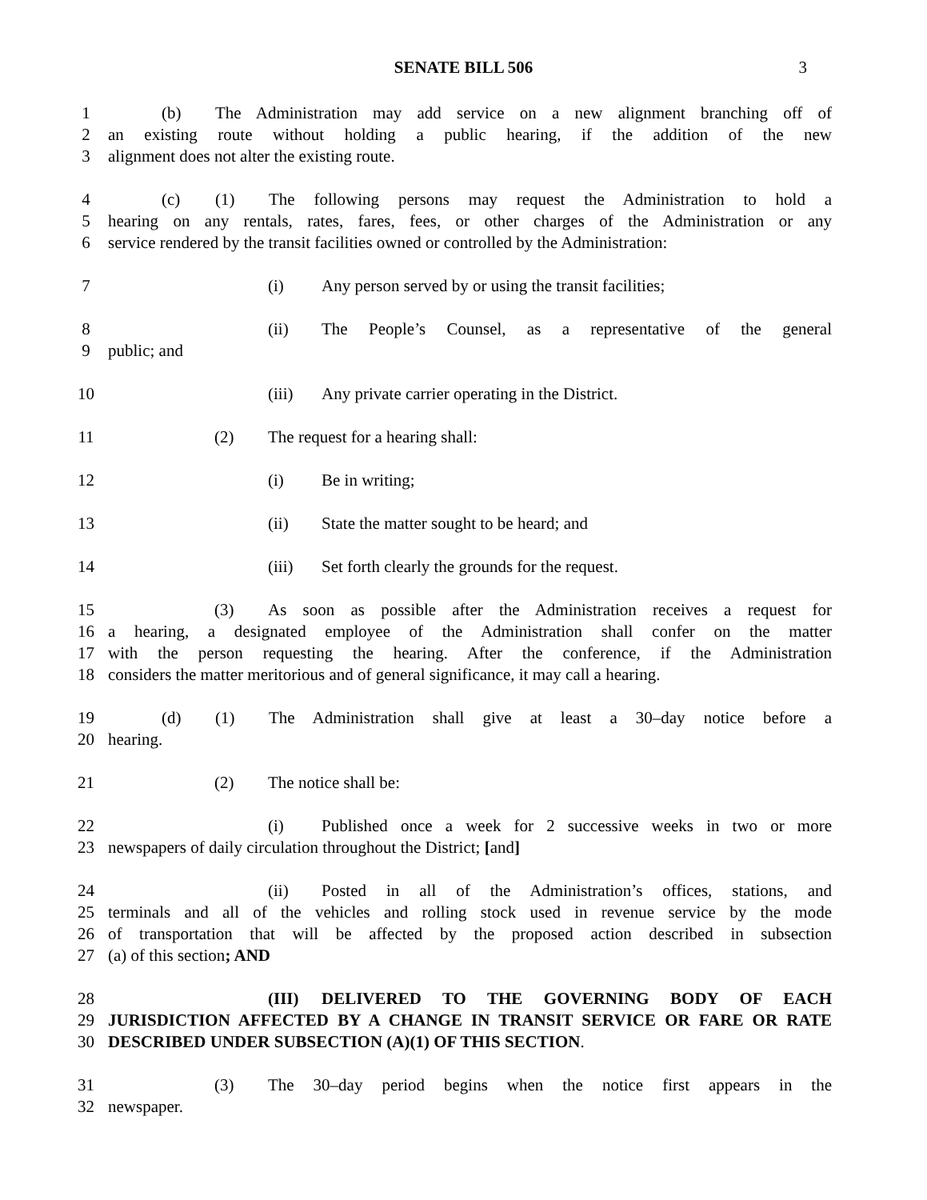SENATE BILL 506
3
1 (b) The Administration may add service on a new alignment branching off of
2 an existing route without holding a public hearing, if the addition of the new
3 alignment does not alter the existing route.
4 (c) (1) The following persons may request the Administration to hold a
5 hearing on any rentals, rates, fares, fees, or other charges of the Administration or any
6 service rendered by the transit facilities owned or controlled by the Administration:
7 (i) Any person served by or using the transit facilities;
8 (ii) The People’s Counsel, as a representative of the general
9 public; and
10 (iii) Any private carrier operating in the District.
11 (2) The request for a hearing shall:
12 (i) Be in writing;
13 (ii) State the matter sought to be heard; and
14 (iii) Set forth clearly the grounds for the request.
15 (3) As soon as possible after the Administration receives a request for
16 a hearing, a designated employee of the Administration shall confer on the matter
17 with the person requesting the hearing. After the conference, if the Administration
18 considers the matter meritorious and of general significance, it may call a hearing.
19 (d) (1) The Administration shall give at least a 30–day notice before a
20 hearing.
21 (2) The notice shall be:
22 (i) Published once a week for 2 successive weeks in two or more
23 newspapers of daily circulation throughout the District; [and]
24 (ii) Posted in all of the Administration’s offices, stations, and
25 terminals and all of the vehicles and rolling stock used in revenue service by the mode
26 of transportation that will be affected by the proposed action described in subsection
27 (a) of this section; AND
28 (III) DELIVERED TO THE GOVERNING BODY OF EACH
29 JURISDICTION AFFECTED BY A CHANGE IN TRANSIT SERVICE OR FARE OR RATE
30 DESCRIBED UNDER SUBSECTION (A)(1) OF THIS SECTION.
31 (3) The 30–day period begins when the notice first appears in the
32 newspaper.